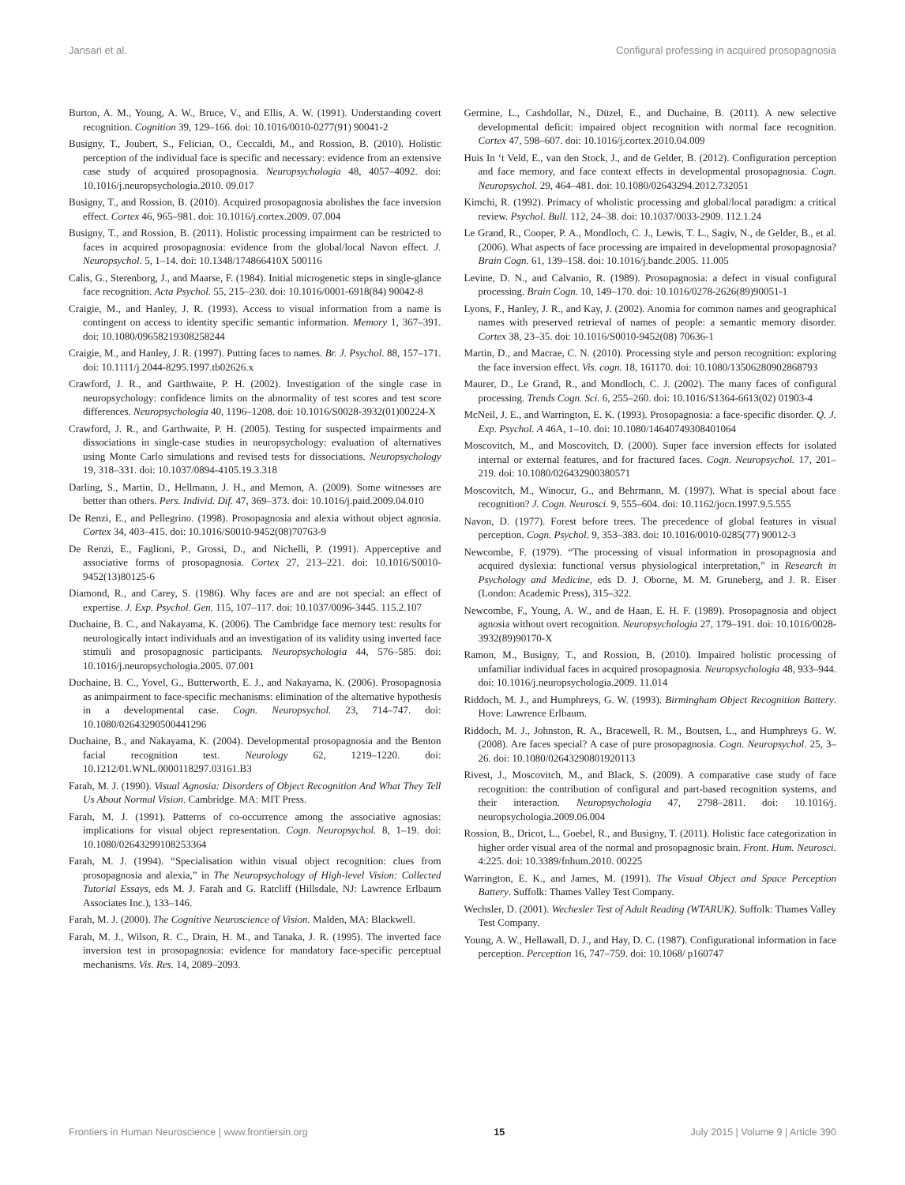Jansari et al. Configural professing in acquired prosopagnosia
Burton, A. M., Young, A. W., Bruce, V., and Ellis, A. W. (1991). Understanding covert recognition. Cognition 39, 129–166. doi: 10.1016/0010-0277(91) 90041-2
Busigny, T., Joubert, S., Felician, O., Ceccaldi, M., and Rossion, B. (2010). Holistic perception of the individual face is specific and necessary: evidence from an extensive case study of acquired prosopagnosia. Neuropsychologia 48, 4057–4092. doi: 10.1016/j.neuropsychologia.2010. 09.017
Busigny, T., and Rossion, B. (2010). Acquired prosopagnosia abolishes the face inversion effect. Cortex 46, 965–981. doi: 10.1016/j.cortex.2009. 07.004
Busigny, T., and Rossion, B. (2011). Holistic processing impairment can be restricted to faces in acquired prosopagnosia: evidence from the global/local Navon effect. J. Neuropsychol. 5, 1–14. doi: 10.1348/174866410X 500116
Calis, G., Sterenborg, J., and Maarse, F. (1984). Initial microgenetic steps in single-glance face recognition. Acta Psychol. 55, 215–230. doi: 10.1016/0001-6918(84) 90042-8
Craigie, M., and Hanley, J. R. (1993). Access to visual information from a name is contingent on access to identity specific semantic information. Memory 1, 367–391. doi: 10.1080/09658219308258244
Craigie, M., and Hanley, J. R. (1997). Putting faces to names. Br. J. Psychol. 88, 157–171. doi: 10.1111/j.2044-8295.1997.tb02626.x
Crawford, J. R., and Garthwaite, P. H. (2002). Investigation of the single case in neuropsychology: confidence limits on the abnormality of test scores and test score differences. Neuropsychologia 40, 1196–1208. doi: 10.1016/S0028-3932(01)00224-X
Crawford, J. R., and Garthwaite, P. H. (2005). Testing for suspected impairments and dissociations in single-case studies in neuropsychology: evaluation of alternatives using Monte Carlo simulations and revised tests for dissociations. Neuropsychology 19, 318–331. doi: 10.1037/0894-4105.19.3.318
Darling, S., Martin, D., Hellmann, J. H., and Memon, A. (2009). Some witnesses are better than others. Pers. Individ. Dif. 47, 369–373. doi: 10.1016/j.paid.2009.04.010
De Renzi, E., and Pellegrino. (1998). Prosopagnosia and alexia without object agnosia. Cortex 34, 403–415. doi: 10.1016/S0010-9452(08)70763-9
De Renzi, E., Faglioni, P., Grossi, D., and Nichelli, P. (1991). Apperceptive and associative forms of prosopagnosia. Cortex 27, 213–221. doi: 10.1016/S0010-9452(13)80125-6
Diamond, R., and Carey, S. (1986). Why faces are and are not special: an effect of expertise. J. Exp. Psychol. Gen. 115, 107–117. doi: 10.1037/0096-3445. 115.2.107
Duchaine, B. C., and Nakayama, K. (2006). The Cambridge face memory test: results for neurologically intact individuals and an investigation of its validity using inverted face stimuli and prosopagnosic participants. Neuropsychologia 44, 576–585. doi: 10.1016/j.neuropsychologia.2005. 07.001
Duchaine, B. C., Yovel, G., Butterworth, E. J., and Nakayama, K. (2006). Prosopagnosia as animpairment to face-specific mechanisms: elimination of the alternative hypothesis in a developmental case. Cogn. Neuropsychol. 23, 714–747. doi: 10.1080/02643290500441296
Duchaine, B., and Nakayama, K. (2004). Developmental prosopagnosia and the Benton facial recognition test. Neurology 62, 1219–1220. doi: 10.1212/01.WNL.0000118297.03161.B3
Farah, M. J. (1990). Visual Agnosia: Disorders of Object Recognition And What They Tell Us About Normal Vision. Cambridge. MA: MIT Press.
Farah, M. J. (1991). Patterns of co-occurrence among the associative agnosias: implications for visual object representation. Cogn. Neuropsychol. 8, 1–19. doi: 10.1080/02643299108253364
Farah, M. J. (1994). “Specialisation within visual object recognition: clues from prosopagnosia and alexia,” in The Neuropsychology of High-level Vision: Collected Tutorial Essays, eds M. J. Farah and G. Ratcliff (Hillsdale, NJ: Lawrence Erlbaum Associates Inc.), 133–146.
Farah, M. J. (2000). The Cognitive Neuroscience of Vision. Malden, MA: Blackwell.
Farah, M. J., Wilson, R. C., Drain, H. M., and Tanaka, J. R. (1995). The inverted face inversion test in prosopagnosia: evidence for mandatory face-specific perceptual mechanisms. Vis. Res. 14, 2089–2093.
Germine, L., Cashdollar, N., Düzel, E., and Duchaine, B. (2011). A new selective developmental deficit: impaired object recognition with normal face recognition. Cortex 47, 598–607. doi: 10.1016/j.cortex.2010.04.009
Huis In ‘t Veld, E., van den Stock, J., and de Gelder, B. (2012). Configuration perception and face memory, and face context effects in developmental prosopagnosia. Cogn. Neuropsychol. 29, 464–481. doi: 10.1080/02643294.2012.732051
Kimchi, R. (1992). Primacy of wholistic processing and global/local paradigm: a critical review. Psychol. Bull. 112, 24–38. doi: 10.1037/0033-2909. 112.1.24
Le Grand, R., Cooper, P. A., Mondloch, C. J., Lewis, T. L., Sagiv, N., de Gelder, B., et al. (2006). What aspects of face processing are impaired in developmental prosopagnosia? Brain Cogn. 61, 139–158. doi: 10.1016/j.bandc.2005. 11.005
Levine, D. N., and Calvanio, R. (1989). Prosopagnosia: a defect in visual configural processing. Brain Cogn. 10, 149–170. doi: 10.1016/0278-2626(89)90051-1
Lyons, F., Hanley, J. R., and Kay, J. (2002). Anomia for common names and geographical names with preserved retrieval of names of people: a semantic memory disorder. Cortex 38, 23–35. doi: 10.1016/S0010-9452(08) 70636-1
Martin, D., and Macrae, C. N. (2010). Processing style and person recognition: exploring the face inversion effect. Vis. cogn. 18, 161170. doi: 10.1080/13506280902868793
Maurer, D., Le Grand, R., and Mondloch, C. J. (2002). The many faces of configural processing. Trends Cogn. Sci. 6, 255–260. doi: 10.1016/S1364-6613(02) 01903-4
McNeil, J. E., and Warrington, E. K. (1993). Prosopagnosia: a face-specific disorder. Q. J. Exp. Psychol. A 46A, 1–10. doi: 10.1080/14640749308401064
Moscovitch, M., and Moscovitch, D. (2000). Super face inversion effects for isolated internal or external features, and for fractured faces. Cogn. Neuropsychol. 17, 201–219. doi: 10.1080/026432900380571
Moscovitch, M., Winocur, G., and Behrmann, M. (1997). What is special about face recognition? J. Cogn. Neurosci. 9, 555–604. doi: 10.1162/jocn.1997.9.5.555
Navon, D. (1977). Forest before trees. The precedence of global features in visual perception. Cogn. Psychol. 9, 353–383. doi: 10.1016/0010-0285(77) 90012-3
Newcombe, F. (1979). “The processing of visual information in prosopagnosia and acquired dyslexia: functional versus physiological interpretation,” in Research in Psychology and Medicine, eds D. J. Oborne, M. M. Gruneberg, and J. R. Eiser (London: Academic Press), 315–322.
Newcombe, F., Young, A. W., and de Haan, E. H. F. (1989). Prosopagnosia and object agnosia without overt recognition. Neuropsychologia 27, 179–191. doi: 10.1016/0028-3932(89)90170-X
Ramon, M., Busigny, T., and Rossion, B. (2010). Impaired holistic processing of unfamiliar individual faces in acquired prosopagnosia. Neuropsychologia 48, 933–944. doi: 10.1016/j.neuropsychologia.2009. 11.014
Riddoch, M. J., and Humphreys, G. W. (1993). Birmingham Object Recognition Battery. Hove: Lawrence Erlbaum.
Riddoch, M. J., Johnston, R. A., Bracewell, R. M., Boutsen, L., and Humphreys G. W. (2008). Are faces special? A case of pure prosopagnosia. Cogn. Neuropsychol. 25, 3–26. doi: 10.1080/02643290801920113
Rivest, J., Moscovitch, M., and Black, S. (2009). A comparative case study of face recognition: the contribution of configural and part-based recognition systems, and their interaction. Neuropsychologia 47, 2798–2811. doi: 10.1016/j. neuropsychologia.2009.06.004
Rossion, B., Dricot, L., Goebel, R., and Busigny, T. (2011). Holistic face categorization in higher order visual area of the normal and prosopagnosic brain. Front. Hum. Neurosci. 4:225. doi: 10.3389/fnhum.2010. 00225
Warrington, E. K., and James, M. (1991). The Visual Object and Space Perception Battery. Suffolk: Thames Valley Test Company.
Wechsler, D. (2001). Wechesler Test of Adult Reading (WTARUK). Suffolk: Thames Valley Test Company.
Young, A. W., Hellawall, D. J., and Hay, D. C. (1987). Configurational information in face perception. Perception 16, 747–759. doi: 10.1068/ p160747
Frontiers in Human Neuroscience | www.frontiersin.org 15 July 2015 | Volume 9 | Article 390